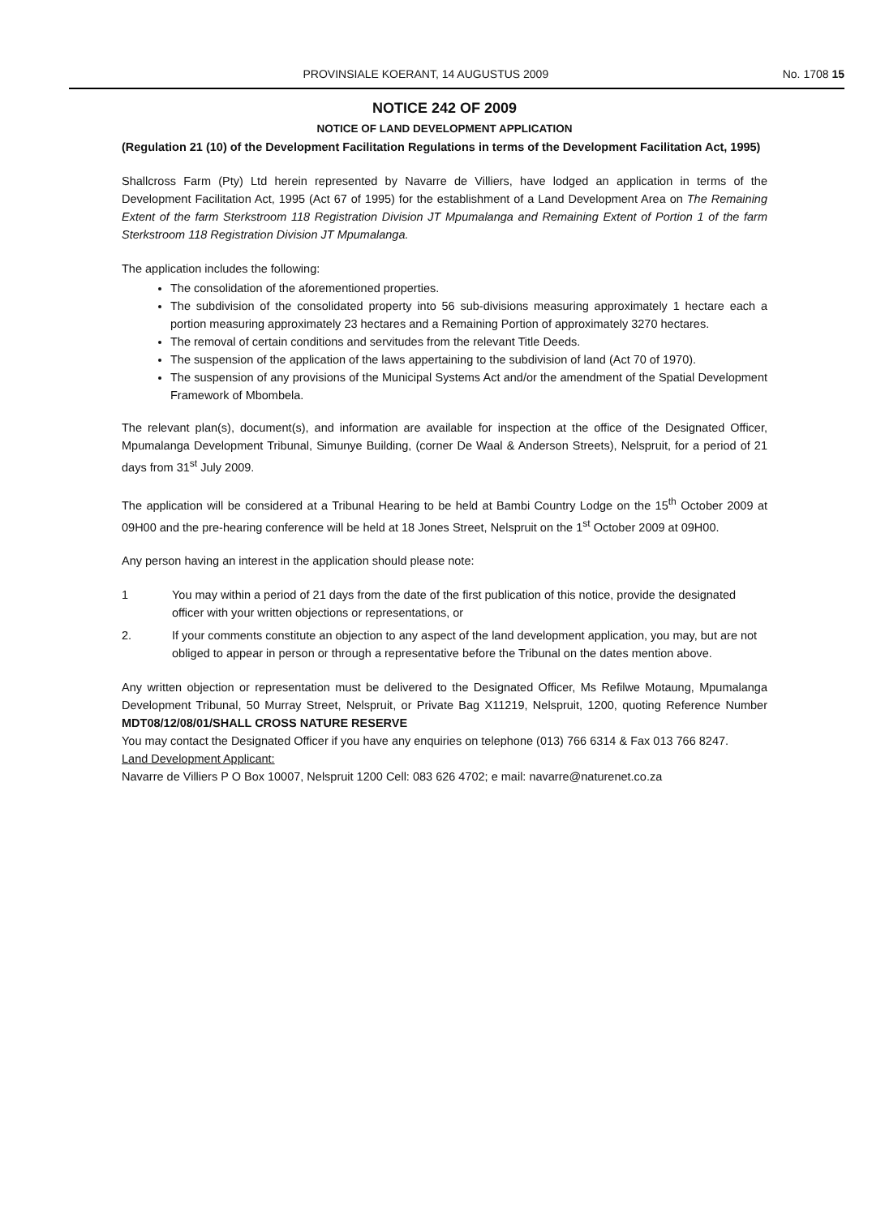PROVINSIALE KOERANT, 14 AUGUSTUS 2009 No. 1708 15
NOTICE 242 OF 2009
NOTICE OF LAND DEVELOPMENT APPLICATION
(Regulation 21 (10) of the Development Facilitation Regulations in terms of the Development Facilitation Act, 1995)
Shallcross Farm (Pty) Ltd herein represented by Navarre de Villiers, have lodged an application in terms of the Development Facilitation Act, 1995 (Act 67 of 1995) for the establishment of a Land Development Area on The Remaining Extent of the farm Sterkstroom 118 Registration Division JT Mpumalanga and Remaining Extent of Portion 1 of the farm Sterkstroom 118 Registration Division JT Mpumalanga.
The application includes the following:
The consolidation of the aforementioned properties.
The subdivision of the consolidated property into 56 sub-divisions measuring approximately 1 hectare each a portion measuring approximately 23 hectares and a Remaining Portion of approximately 3270 hectares.
The removal of certain conditions and servitudes from the relevant Title Deeds.
The suspension of the application of the laws appertaining to the subdivision of land (Act 70 of 1970).
The suspension of any provisions of the Municipal Systems Act and/or the amendment of the Spatial Development Framework of Mbombela.
The relevant plan(s), document(s), and information are available for inspection at the office of the Designated Officer, Mpumalanga Development Tribunal, Simunye Building, (corner De Waal & Anderson Streets), Nelspruit, for a period of 21 days from 31<sup>st</sup> July 2009.
The application will be considered at a Tribunal Hearing to be held at Bambi Country Lodge on the 15<sup>th</sup> October 2009 at 09H00 and the pre-hearing conference will be held at 18 Jones Street, Nelspruit on the 1<sup>st</sup> October 2009 at 09H00.
Any person having an interest in the application should please note:
1 You may within a period of 21 days from the date of the first publication of this notice, provide the designated officer with your written objections or representations, or
2. If your comments constitute an objection to any aspect of the land development application, you may, but are not obliged to appear in person or through a representative before the Tribunal on the dates mention above.
Any written objection or representation must be delivered to the Designated Officer, Ms Refilwe Motaung, Mpumalanga Development Tribunal, 50 Murray Street, Nelspruit, or Private Bag X11219, Nelspruit, 1200, quoting Reference Number MDT08/12/08/01/SHALL CROSS NATURE RESERVE
You may contact the Designated Officer if you have any enquiries on telephone (013) 766 6314 & Fax 013 766 8247.
Land Development Applicant:
Navarre de Villiers P O Box 10007, Nelspruit 1200 Cell: 083 626 4702; e mail: navarre@naturenet.co.za